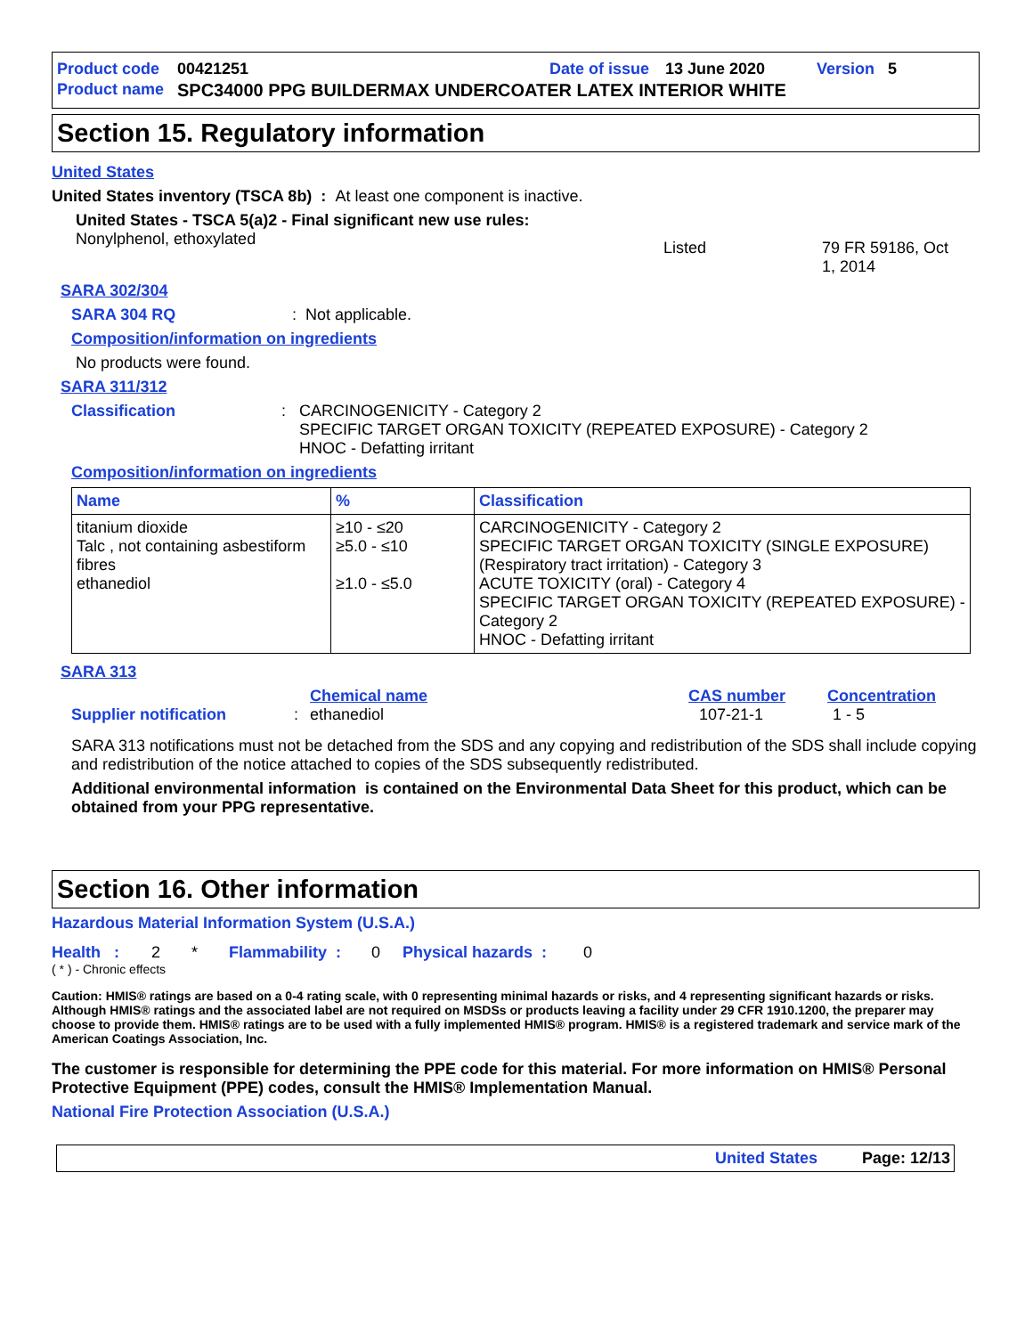Product code 00421251 Date of issue 13 June 2020 Version 5
Product name SPC34000 PPG BUILDERMAX UNDERCOATER LATEX INTERIOR WHITE
Section 15. Regulatory information
United States
United States inventory (TSCA 8b) : At least one component is inactive.
United States - TSCA 5(a)2 - Final significant new use rules:
Nonylphenol, ethoxylated Listed 79 FR 59186, Oct 1, 2014
SARA 302/304
SARA 304 RQ: Not applicable.
Composition/information on ingredients
No products were found.
SARA 311/312
Classification: CARCINOGENICITY - Category 2
SPECIFIC TARGET ORGAN TOXICITY (REPEATED EXPOSURE) - Category 2
HNOC - Defatting irritant
Composition/information on ingredients
| Name | % | Classification |
| --- | --- | --- |
| titanium dioxide Talc , not containing asbestiform fibres ethanediol | ≥10 - ≤20 ≥5.0 - ≤10 ≥1.0 - ≤5.0 | CARCINOGENICITY - Category 2 SPECIFIC TARGET ORGAN TOXICITY (SINGLE EXPOSURE) (Respiratory tract irritation) - Category 3 ACUTE TOXICITY (oral) - Category 4 SPECIFIC TARGET ORGAN TOXICITY (REPEATED EXPOSURE) - Category 2 HNOC - Defatting irritant |
SARA 313
Chemical name CAS number Concentration
Supplier notification: ethanediol 107-21-1 1 - 5
SARA 313 notifications must not be detached from the SDS and any copying and redistribution of the SDS shall include copying and redistribution of the notice attached to copies of the SDS subsequently redistributed.
Additional environmental information is contained on the Environmental Data Sheet for this product, which can be obtained from your PPG representative.
Section 16. Other information
Hazardous Material Information System (U.S.A.)
Health : 2 * Flammability : 0 Physical hazards : 0
( * ) - Chronic effects
Caution: HMIS® ratings are based on a 0-4 rating scale, with 0 representing minimal hazards or risks, and 4 representing significant hazards or risks. Although HMIS® ratings and the associated label are not required on MSDSs or products leaving a facility under 29 CFR 1910.1200, the preparer may choose to provide them. HMIS® ratings are to be used with a fully implemented HMIS® program. HMIS® is a registered trademark and service mark of the American Coatings Association, Inc.
The customer is responsible for determining the PPE code for this material. For more information on HMIS® Personal Protective Equipment (PPE) codes, consult the HMIS® Implementation Manual.
National Fire Protection Association (U.S.A.)
United States Page: 12/13